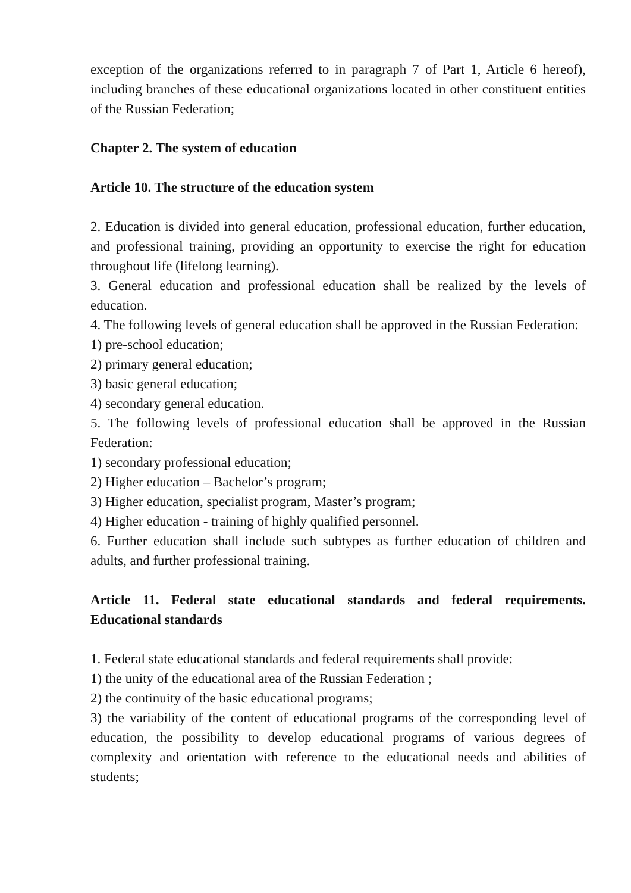exception of the organizations referred to in paragraph 7 of Part 1, Article 6 hereof), including branches of these educational organizations located in other constituent entities of the Russian Federation;
Chapter 2. The system of education
Article 10. The structure of the education system
2. Education is divided into general education, professional education, further education, and professional training, providing an opportunity to exercise the right for education throughout life (lifelong learning).
3. General education and professional education shall be realized by the levels of education.
4. The following levels of general education shall be approved in the Russian Federation:
1) pre-school education;
2) primary general education;
3) basic general education;
4) secondary general education.
5. The following levels of professional education shall be approved in the Russian Federation:
1) secondary professional education;
2) Higher education – Bachelor’s program;
3) Higher education, specialist program, Master’s program;
4) Higher education - training of highly qualified personnel.
6. Further education shall include such subtypes as further education of children and adults, and further professional training.
Article 11. Federal state educational standards and federal requirements. Educational standards
1. Federal state educational standards and federal requirements shall provide:
1) the unity of the educational area of the Russian Federation ;
2) the continuity of the basic educational programs;
3) the variability of the content of educational programs of the corresponding level of education, the possibility to develop educational programs of various degrees of complexity and orientation with reference to the educational needs and abilities of students;